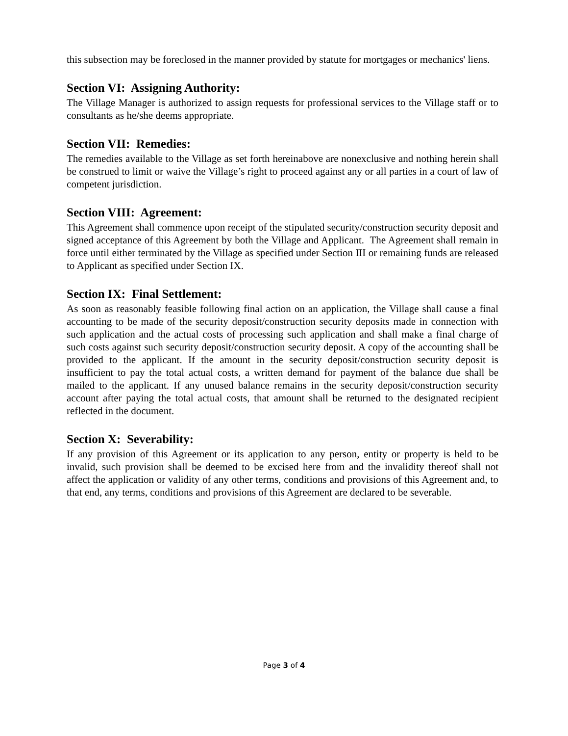this subsection may be foreclosed in the manner provided by statute for mortgages or mechanics' liens.
Section VI: Assigning Authority:
The Village Manager is authorized to assign requests for professional services to the Village staff or to consultants as he/she deems appropriate.
Section VII: Remedies:
The remedies available to the Village as set forth hereinabove are nonexclusive and nothing herein shall be construed to limit or waive the Village’s right to proceed against any or all parties in a court of law of competent jurisdiction.
Section VIII: Agreement:
This Agreement shall commence upon receipt of the stipulated security/construction security deposit and signed acceptance of this Agreement by both the Village and Applicant. The Agreement shall remain in force until either terminated by the Village as specified under Section III or remaining funds are released to Applicant as specified under Section IX.
Section IX: Final Settlement:
As soon as reasonably feasible following final action on an application, the Village shall cause a final accounting to be made of the security deposit/construction security deposits made in connection with such application and the actual costs of processing such application and shall make a final charge of such costs against such security deposit/construction security deposit. A copy of the accounting shall be provided to the applicant. If the amount in the security deposit/construction security deposit is insufficient to pay the total actual costs, a written demand for payment of the balance due shall be mailed to the applicant. If any unused balance remains in the security deposit/construction security account after paying the total actual costs, that amount shall be returned to the designated recipient reflected in the document.
Section X: Severability:
If any provision of this Agreement or its application to any person, entity or property is held to be invalid, such provision shall be deemed to be excised here from and the invalidity thereof shall not affect the application or validity of any other terms, conditions and provisions of this Agreement and, to that end, any terms, conditions and provisions of this Agreement are declared to be severable.
Page 3 of 4